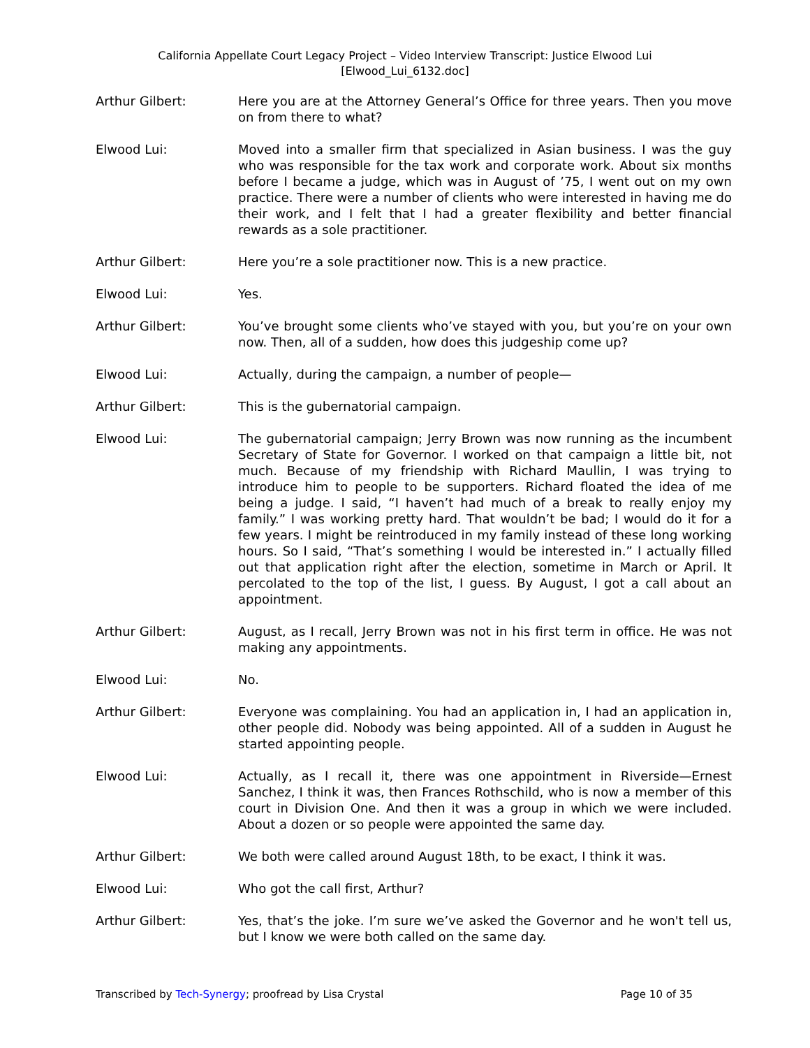California Appellate Court Legacy Project – Video Interview Transcript: Justice Elwood Lui
[Elwood_Lui_6132.doc]
Arthur Gilbert: Here you are at the Attorney General’s Office for three years. Then you move on from there to what?
Elwood Lui: Moved into a smaller firm that specialized in Asian business. I was the guy who was responsible for the tax work and corporate work. About six months before I became a judge, which was in August of ’75, I went out on my own practice. There were a number of clients who were interested in having me do their work, and I felt that I had a greater flexibility and better financial rewards as a sole practitioner.
Arthur Gilbert: Here you’re a sole practitioner now. This is a new practice.
Elwood Lui: Yes.
Arthur Gilbert: You’ve brought some clients who’ve stayed with you, but you’re on your own now. Then, all of a sudden, how does this judgeship come up?
Elwood Lui: Actually, during the campaign, a number of people—
Arthur Gilbert: This is the gubernatorial campaign.
Elwood Lui: The gubernatorial campaign; Jerry Brown was now running as the incumbent Secretary of State for Governor. I worked on that campaign a little bit, not much. Because of my friendship with Richard Maullin, I was trying to introduce him to people to be supporters. Richard floated the idea of me being a judge. I said, “I haven’t had much of a break to really enjoy my family.” I was working pretty hard. That wouldn’t be bad; I would do it for a few years. I might be reintroduced in my family instead of these long working hours. So I said, “That’s something I would be interested in.” I actually filled out that application right after the election, sometime in March or April. It percolated to the top of the list, I guess. By August, I got a call about an appointment.
Arthur Gilbert: August, as I recall, Jerry Brown was not in his first term in office. He was not making any appointments.
Elwood Lui: No.
Arthur Gilbert: Everyone was complaining. You had an application in, I had an application in, other people did. Nobody was being appointed. All of a sudden in August he started appointing people.
Elwood Lui: Actually, as I recall it, there was one appointment in Riverside—Ernest Sanchez, I think it was, then Frances Rothschild, who is now a member of this court in Division One. And then it was a group in which we were included. About a dozen or so people were appointed the same day.
Arthur Gilbert: We both were called around August 18th, to be exact, I think it was.
Elwood Lui: Who got the call first, Arthur?
Arthur Gilbert: Yes, that’s the joke. I’m sure we’ve asked the Governor and he won't tell us, but I know we were both called on the same day.
Transcribed by Tech-Synergy; proofread by Lisa Crystal Page 10 of 35